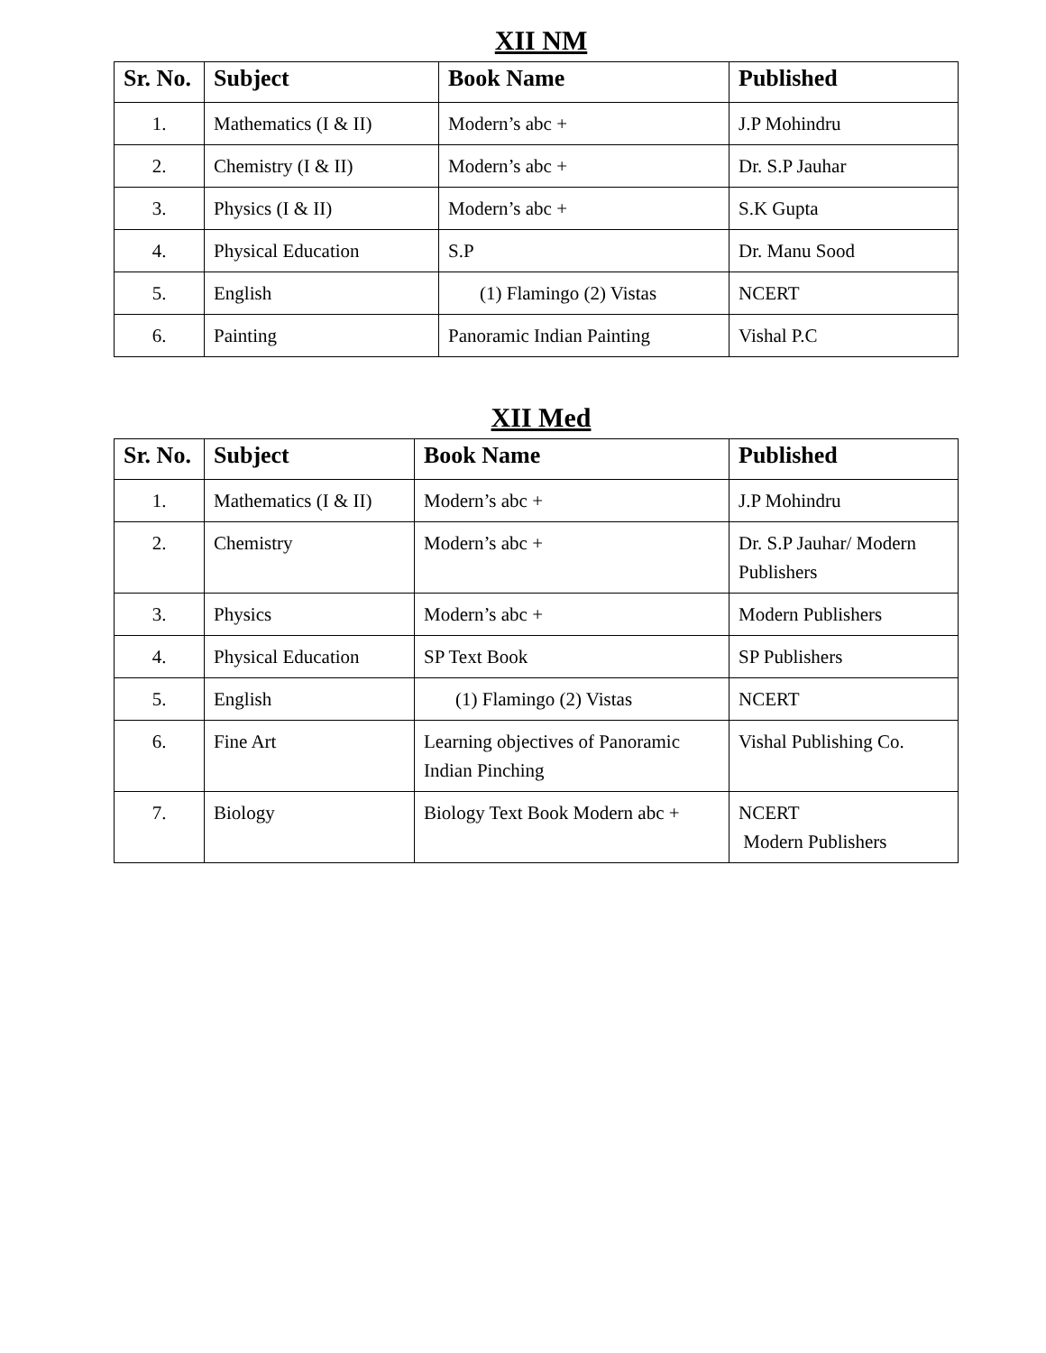XII NM
| Sr. No. | Subject | Book Name | Published |
| --- | --- | --- | --- |
| 1. | Mathematics (I & II) | Modern’s abc + | J.P Mohindru |
| 2. | Chemistry (I & II) | Modern’s abc + | Dr. S.P Jauhar |
| 3. | Physics (I & II) | Modern’s abc + | S.K Gupta |
| 4. | Physical Education | S.P | Dr. Manu Sood |
| 5. | English | (1) Flamingo (2) Vistas | NCERT |
| 6. | Painting | Panoramic Indian Painting | Vishal P.C |
XII Med
| Sr. No. | Subject | Book Name | Published |
| --- | --- | --- | --- |
| 1. | Mathematics (I & II) | Modern’s abc + | J.P Mohindru |
| 2. | Chemistry | Modern’s abc + | Dr. S.P Jauhar/ Modern Publishers |
| 3. | Physics | Modern’s abc + | Modern Publishers |
| 4. | Physical Education | SP Text Book | SP Publishers |
| 5. | English | (1) Flamingo (2) Vistas | NCERT |
| 6. | Fine Art | Learning objectives of Panoramic Indian Pinching | Vishal Publishing Co. |
| 7. | Biology | Biology Text Book Modern abc + | NCERT Modern Publishers |